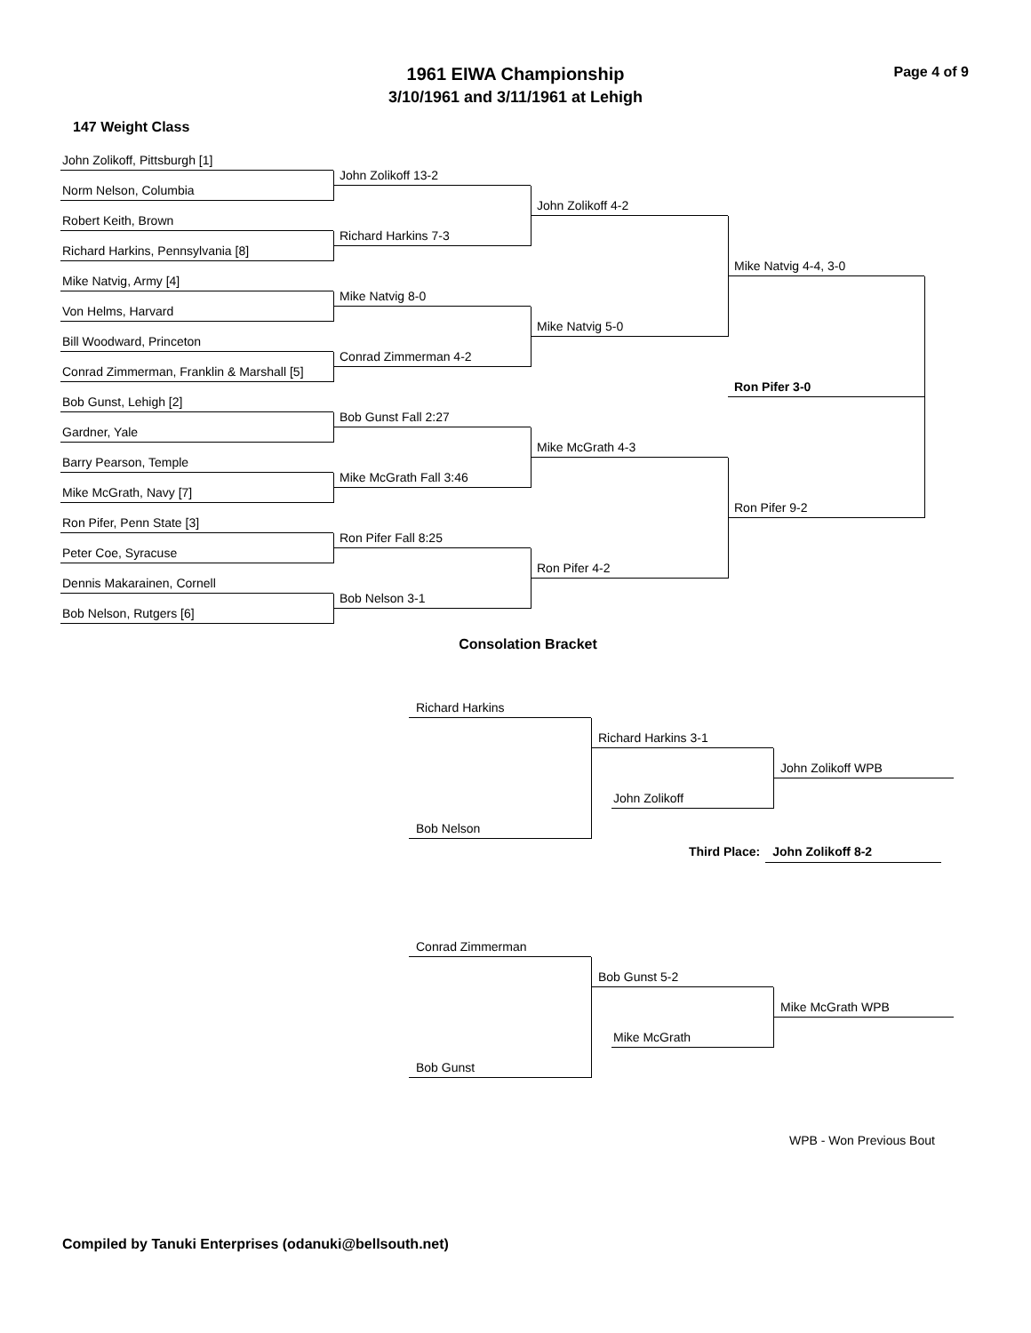1961 EIWA Championship
3/10/1961 and 3/11/1961 at Lehigh
Page 4 of 9
147 Weight Class
John Zolikoff, Pittsburgh [1]
John Zolikoff 13-2
Norm Nelson, Columbia
John Zolikoff 4-2
Robert Keith, Brown
Richard Harkins 7-3
Richard Harkins, Pennsylvania [8]
Mike Natvig 4-4, 3-0
Mike Natvig, Army [4]
Mike Natvig 8-0
Von Helms, Harvard
Mike Natvig 5-0
Bill Woodward, Princeton
Conrad Zimmerman 4-2
Conrad Zimmerman, Franklin & Marshall [5]
Ron Pifer 3-0
Bob Gunst, Lehigh [2]
Bob Gunst Fall 2:27
Gardner, Yale
Mike McGrath 4-3
Barry Pearson, Temple
Mike McGrath Fall 3:46
Mike McGrath, Navy [7]
Ron Pifer 9-2
Ron Pifer, Penn State [3]
Ron Pifer Fall 8:25
Peter Coe, Syracuse
Ron Pifer 4-2
Dennis Makarainen, Cornell
Bob Nelson 3-1
Bob Nelson, Rutgers [6]
Consolation Bracket
Richard Harkins
Richard Harkins 3-1
John Zolikoff WPB
John Zolikoff
Bob Nelson
Third Place: John Zolikoff 8-2
Conrad Zimmerman
Bob Gunst 5-2
Mike McGrath WPB
Mike McGrath
Bob Gunst
WPB - Won Previous Bout
Compiled by Tanuki Enterprises (odanuki@bellsouth.net)